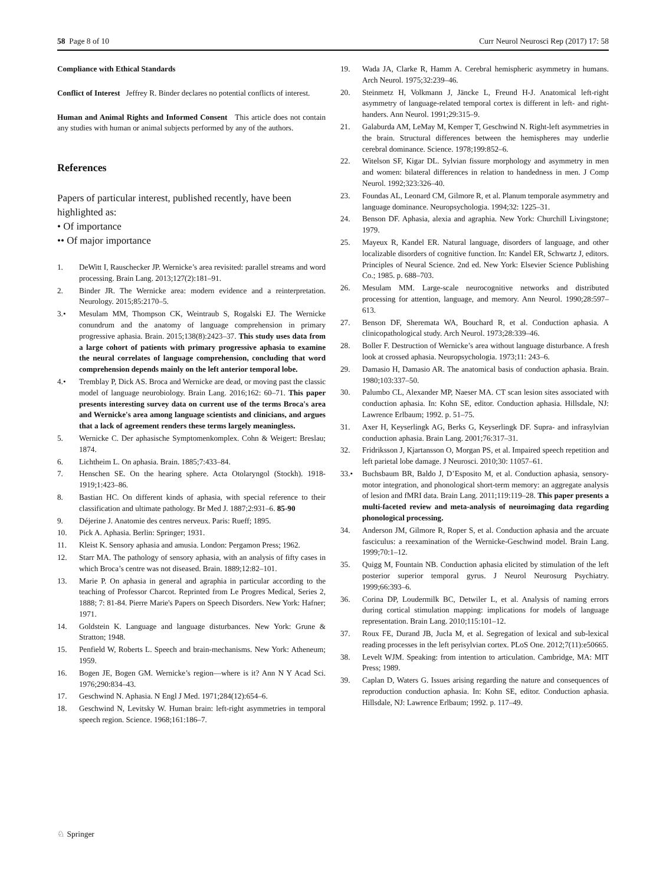58 Page 8 of 10 Curr Neurol Neurosci Rep (2017) 17: 58
Compliance with Ethical Standards
Conflict of Interest Jeffrey R. Binder declares no potential conflicts of interest.
Human and Animal Rights and Informed Consent This article does not contain any studies with human or animal subjects performed by any of the authors.
References
Papers of particular interest, published recently, have been highlighted as:
• Of importance
•• Of major importance
1. DeWitt I, Rauschecker JP. Wernicke’s area revisited: parallel streams and word processing. Brain Lang. 2013;127(2):181–91.
2. Binder JR. The Wernicke area: modern evidence and a reinterpretation. Neurology. 2015;85:2170–5.
3.• Mesulam MM, Thompson CK, Weintraub S, Rogalski EJ. The Wernicke conundrum and the anatomy of language comprehension in primary progressive aphasia. Brain. 2015;138(8):2423–37. This study uses data from a large cohort of patients with primary progressive aphasia to examine the neural correlates of language comprehension, concluding that word comprehension depends mainly on the left anterior temporal lobe.
4.• Tremblay P, Dick AS. Broca and Wernicke are dead, or moving past the classic model of language neurobiology. Brain Lang. 2016;162: 60–71. This paper presents interesting survey data on current use of the terms Broca's area and Wernicke's area among language scientists and clinicians, and argues that a lack of agreement renders these terms largely meaningless.
5. Wernicke C. Der aphasische Symptomenkomplex. Cohn & Weigert: Breslau; 1874.
6. Lichtheim L. On aphasia. Brain. 1885;7:433–84.
7. Henschen SE. On the hearing sphere. Acta Otolaryngol (Stockh). 1918-1919;1:423–86.
8. Bastian HC. On different kinds of aphasia, with special reference to their classification and ultimate pathology. Br Med J. 1887;2:931–6. 85-90
9. Déjerine J. Anatomie des centres nerveux. Paris: Rueff; 1895.
10. Pick A. Aphasia. Berlin: Springer; 1931.
11. Kleist K. Sensory aphasia and amusia. London: Pergamon Press; 1962.
12. Starr MA. The pathology of sensory aphasia, with an analysis of fifty cases in which Broca’s centre was not diseased. Brain. 1889;12:82–101.
13. Marie P. On aphasia in general and agraphia in particular according to the teaching of Professor Charcot. Reprinted from Le Progres Medical, Series 2, 1888; 7: 81-84. Pierre Marie's Papers on Speech Disorders. New York: Hafner; 1971.
14. Goldstein K. Language and language disturbances. New York: Grune & Stratton; 1948.
15. Penfield W, Roberts L. Speech and brain-mechanisms. New York: Atheneum; 1959.
16. Bogen JE, Bogen GM. Wernicke’s region—where is it? Ann N Y Acad Sci. 1976;290:834–43.
17. Geschwind N. Aphasia. N Engl J Med. 1971;284(12):654–6.
18. Geschwind N, Levitsky W. Human brain: left-right asymmetries in temporal speech region. Science. 1968;161:186–7.
19. Wada JA, Clarke R, Hamm A. Cerebral hemispheric asymmetry in humans. Arch Neurol. 1975;32:239–46.
20. Steinmetz H, Volkmann J, Jäncke L, Freund H-J. Anatomical left-right asymmetry of language-related temporal cortex is different in left- and right-handers. Ann Neurol. 1991;29:315–9.
21. Galaburda AM, LeMay M, Kemper T, Geschwind N. Right-left asymmetries in the brain. Structural differences between the hemispheres may underlie cerebral dominance. Science. 1978;199:852–6.
22. Witelson SF, Kigar DL. Sylvian fissure morphology and asymmetry in men and women: bilateral differences in relation to handedness in men. J Comp Neurol. 1992;323:326–40.
23. Foundas AL, Leonard CM, Gilmore R, et al. Planum temporale asymmetry and language dominance. Neuropsychologia. 1994;32: 1225–31.
24. Benson DF. Aphasia, alexia and agraphia. New York: Churchill Livingstone; 1979.
25. Mayeux R, Kandel ER. Natural language, disorders of language, and other localizable disorders of cognitive function. In: Kandel ER, Schwartz J, editors. Principles of Neural Science. 2nd ed. New York: Elsevier Science Publishing Co.; 1985. p. 688–703.
26. Mesulam MM. Large-scale neurocognitive networks and distributed processing for attention, language, and memory. Ann Neurol. 1990;28:597–613.
27. Benson DF, Sheremata WA, Bouchard R, et al. Conduction aphasia. A clinicopathological study. Arch Neurol. 1973;28:339–46.
28. Boller F. Destruction of Wernicke’s area without language disturbance. A fresh look at crossed aphasia. Neuropsychologia. 1973;11: 243–6.
29. Damasio H, Damasio AR. The anatomical basis of conduction aphasia. Brain. 1980;103:337–50.
30. Palumbo CL, Alexander MP, Naeser MA. CT scan lesion sites associated with conduction aphasia. In: Kohn SE, editor. Conduction aphasia. Hillsdale, NJ: Lawrence Erlbaum; 1992. p. 51–75.
31. Axer H, Keyserlingk AG, Berks G, Keyserlingk DF. Supra- and infrasylvian conduction aphasia. Brain Lang. 2001;76:317–31.
32. Fridriksson J, Kjartansson O, Morgan PS, et al. Impaired speech repetition and left parietal lobe damage. J Neurosci. 2010;30: 11057–61.
33.• Buchsbaum BR, Baldo J, D’Esposito M, et al. Conduction aphasia, sensory-motor integration, and phonological short-term memory: an aggregate analysis of lesion and fMRI data. Brain Lang. 2011;119:119–28. This paper presents a multi-faceted review and meta-analysis of neuroimaging data regarding phonological processing.
34. Anderson JM, Gilmore R, Roper S, et al. Conduction aphasia and the arcuate fasciculus: a reexamination of the Wernicke-Geschwind model. Brain Lang. 1999;70:1–12.
35. Quigg M, Fountain NB. Conduction aphasia elicited by stimulation of the left posterior superior temporal gyrus. J Neurol Neurosurg Psychiatry. 1999;66:393–6.
36. Corina DP, Loudermilk BC, Detwiler L, et al. Analysis of naming errors during cortical stimulation mapping: implications for models of language representation. Brain Lang. 2010;115:101–12.
37. Roux FE, Durand JB, Jucla M, et al. Segregation of lexical and sub-lexical reading processes in the left perisylvian cortex. PLoS One. 2012;7(11):e50665.
38. Levelt WJM. Speaking: from intention to articulation. Cambridge, MA: MIT Press; 1989.
39. Caplan D, Waters G. Issues arising regarding the nature and consequences of reproduction conduction aphasia. In: Kohn SE, editor. Conduction aphasia. Hillsdale, NJ: Lawrence Erlbaum; 1992. p. 117–49.
♘ Springer